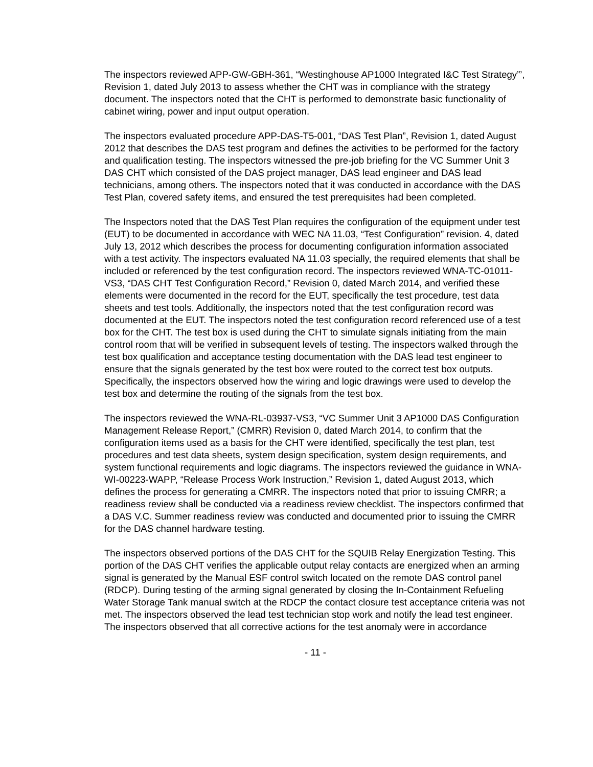The inspectors reviewed APP-GW-GBH-361, “Westinghouse AP1000 Integrated I&C Test Strategy”’, Revision 1, dated July 2013 to assess whether the CHT was in compliance with the strategy document. The inspectors noted that the CHT is performed to demonstrate basic functionality of cabinet wiring, power and input output operation.
The inspectors evaluated procedure APP-DAS-T5-001, “DAS Test Plan”, Revision 1, dated August 2012 that describes the DAS test program and defines the activities to be performed for the factory and qualification testing. The inspectors witnessed the pre-job briefing for the VC Summer Unit 3 DAS CHT which consisted of the DAS project manager, DAS lead engineer and DAS lead technicians, among others. The inspectors noted that it was conducted in accordance with the DAS Test Plan, covered safety items, and ensured the test prerequisites had been completed.
The Inspectors noted that the DAS Test Plan requires the configuration of the equipment under test (EUT) to be documented in accordance with WEC NA 11.03, “Test Configuration” revision. 4, dated July 13, 2012 which describes the process for documenting configuration information associated with a test activity. The inspectors evaluated NA 11.03 specially, the required elements that shall be included or referenced by the test configuration record. The inspectors reviewed WNA-TC-01011-VS3, “DAS CHT Test Configuration Record,” Revision 0, dated March 2014, and verified these elements were documented in the record for the EUT, specifically the test procedure, test data sheets and test tools. Additionally, the inspectors noted that the test configuration record was documented at the EUT. The inspectors noted the test configuration record referenced use of a test box for the CHT. The test box is used during the CHT to simulate signals initiating from the main control room that will be verified in subsequent levels of testing. The inspectors walked through the test box qualification and acceptance testing documentation with the DAS lead test engineer to ensure that the signals generated by the test box were routed to the correct test box outputs. Specifically, the inspectors observed how the wiring and logic drawings were used to develop the test box and determine the routing of the signals from the test box.
The inspectors reviewed the WNA-RL-03937-VS3, “VC Summer Unit 3 AP1000 DAS Configuration Management Release Report,” (CMRR) Revision 0, dated March 2014, to confirm that the configuration items used as a basis for the CHT were identified, specifically the test plan, test procedures and test data sheets, system design specification, system design requirements, and system functional requirements and logic diagrams. The inspectors reviewed the guidance in WNA-WI-00223-WAPP, “Release Process Work Instruction,” Revision 1, dated August 2013, which defines the process for generating a CMRR. The inspectors noted that prior to issuing CMRR; a readiness review shall be conducted via a readiness review checklist. The inspectors confirmed that a DAS V.C. Summer readiness review was conducted and documented prior to issuing the CMRR for the DAS channel hardware testing.
The inspectors observed portions of the DAS CHT for the SQUIB Relay Energization Testing. This portion of the DAS CHT verifies the applicable output relay contacts are energized when an arming signal is generated by the Manual ESF control switch located on the remote DAS control panel (RDCP). During testing of the arming signal generated by closing the In-Containment Refueling Water Storage Tank manual switch at the RDCP the contact closure test acceptance criteria was not met. The inspectors observed the lead test technician stop work and notify the lead test engineer. The inspectors observed that all corrective actions for the test anomaly were in accordance
- 11 -